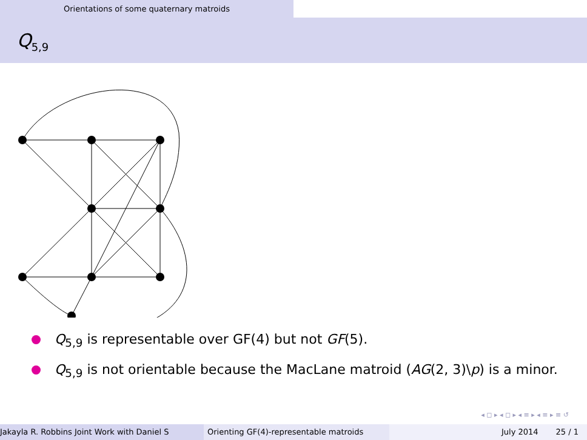Orientations of some quaternary matroids
Q<sub>5,9</sub>
Q<sub>5,9</sub> is representable over GF(4) but not GF(5).
Q<sub>5,9</sub> is not orientable because the MacLane matroid (AG(2, 3)\p) is a minor.
◂ ◻ ▸ ◂ ◻ ▸ ◂ ≡ ▸ ◂ ≡ ▸ ≡ ↺
Jakayla R. Robbins Joint Work with Daniel S Orienting GF(4)-representable matroids July 2014 25 / 1